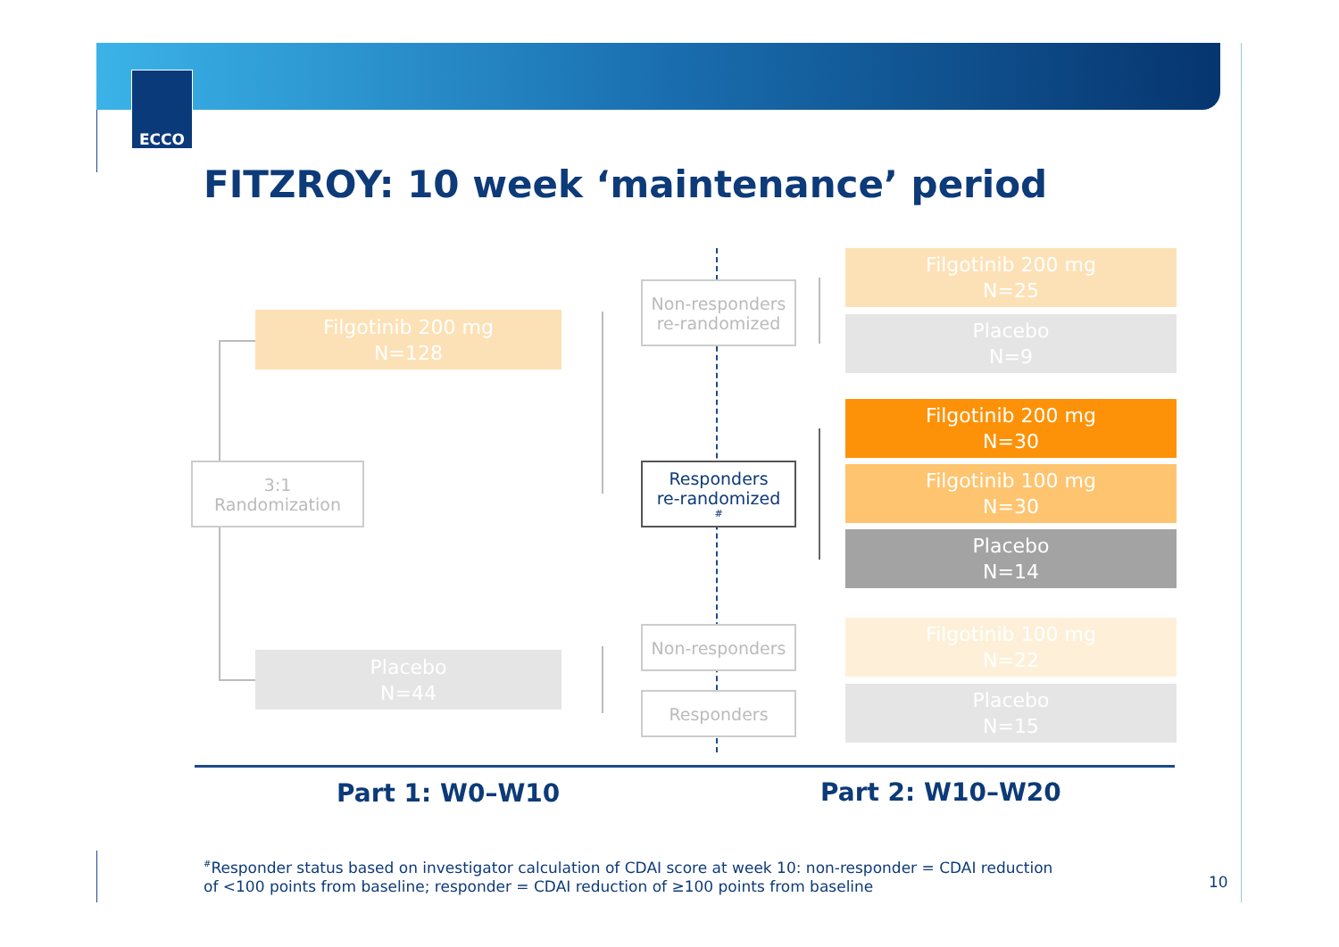ECCO
FITZROY: 10 week ‘maintenance’ period
3:1
Randomization
Filgotinib 200 mg
N=128
Placebo
N=44
Non-responders
re-randomized
Responders
re-randomized<sup>#</sup>
Non-responders
Responders
Filgotinib 200 mg
N=25
Placebo
N=9
Filgotinib 200 mg
N=30
Filgotinib 100 mg
N=30
Placebo
N=14
Filgotinib 100 mg
N=22
Placebo
N=15
Part 1: W0–W10 Part 2: W10–W20
<sup>#</sup> Responder status based on investigator calculation of CDAI score at week 10: non-responder = CDAI reduction
of <100 points from baseline; responder = CDAI reduction of ≥100 points from baseline
10